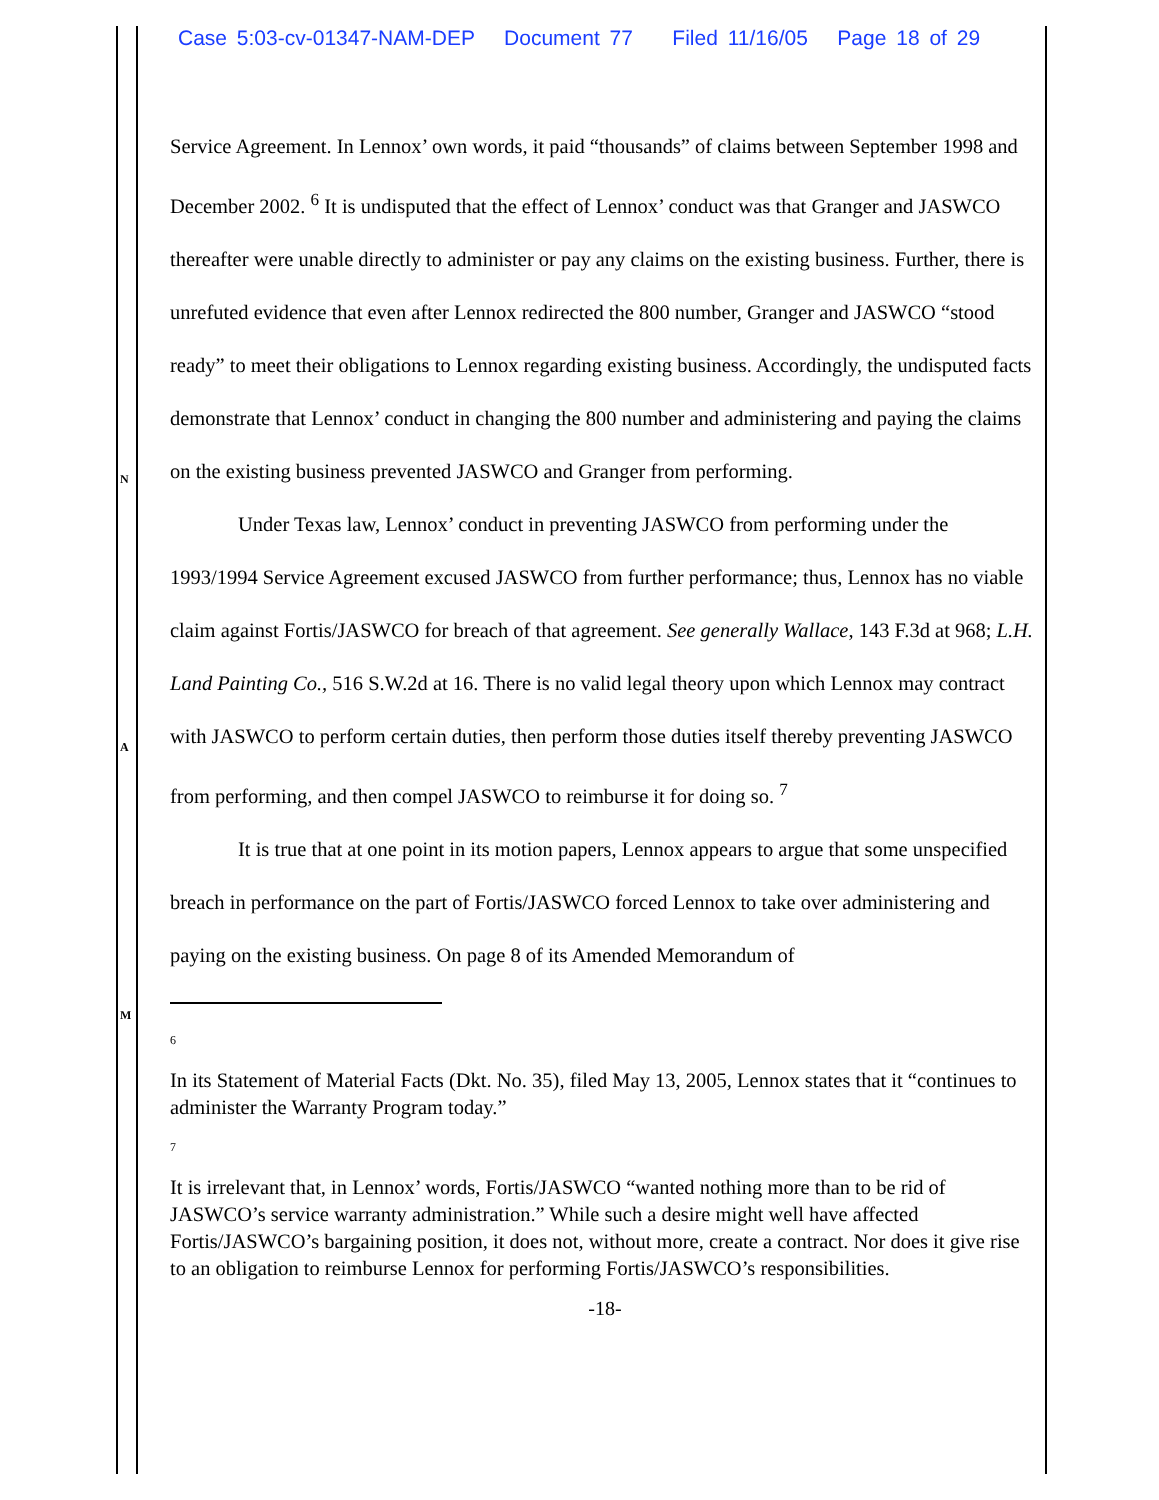Case 5:03-cv-01347-NAM-DEP Document 77 Filed 11/16/05 Page 18 of 29
N
A
M
Service Agreement. In Lennox’ own words, it paid “thousands” of claims between September 1998 and December 2002. <sup>6</sup> It is undisputed that the effect of Lennox’ conduct was that Granger and JASWCO thereafter were unable directly to administer or pay any claims on the existing business. Further, there is unrefuted evidence that even after Lennox redirected the 800 number, Granger and JASWCO “stood ready” to meet their obligations to Lennox regarding existing business. Accordingly, the undisputed facts demonstrate that Lennox’ conduct in changing the 800 number and administering and paying the claims on the existing business prevented JASWCO and Granger from performing.
Under Texas law, Lennox’ conduct in preventing JASWCO from performing under the 1993/1994 Service Agreement excused JASWCO from further performance; thus, Lennox has no viable claim against Fortis/JASWCO for breach of that agreement. See generally Wallace, 143 F.3d at 968; L.H. Land Painting Co., 516 S.W.2d at 16. There is no valid legal theory upon which Lennox may contract with JASWCO to perform certain duties, then perform those duties itself thereby preventing JASWCO from performing, and then compel JASWCO to reimburse it for doing so. <sup>7</sup>
It is true that at one point in its motion papers, Lennox appears to argue that some unspecified breach in performance on the part of Fortis/JASWCO forced Lennox to take over administering and paying on the existing business. On page 8 of its Amended Memorandum of
6
In its Statement of Material Facts (Dkt. No. 35), filed May 13, 2005, Lennox states that it “continues to administer the Warranty Program today.”
7
It is irrelevant that, in Lennox’ words, Fortis/JASWCO “wanted nothing more than to be rid of JASWCO’s service warranty administration.” While such a desire might well have affected Fortis/JASWCO’s bargaining position, it does not, without more, create a contract. Nor does it give rise to an obligation to reimburse Lennox for performing Fortis/JASWCO’s responsibilities.
-18-